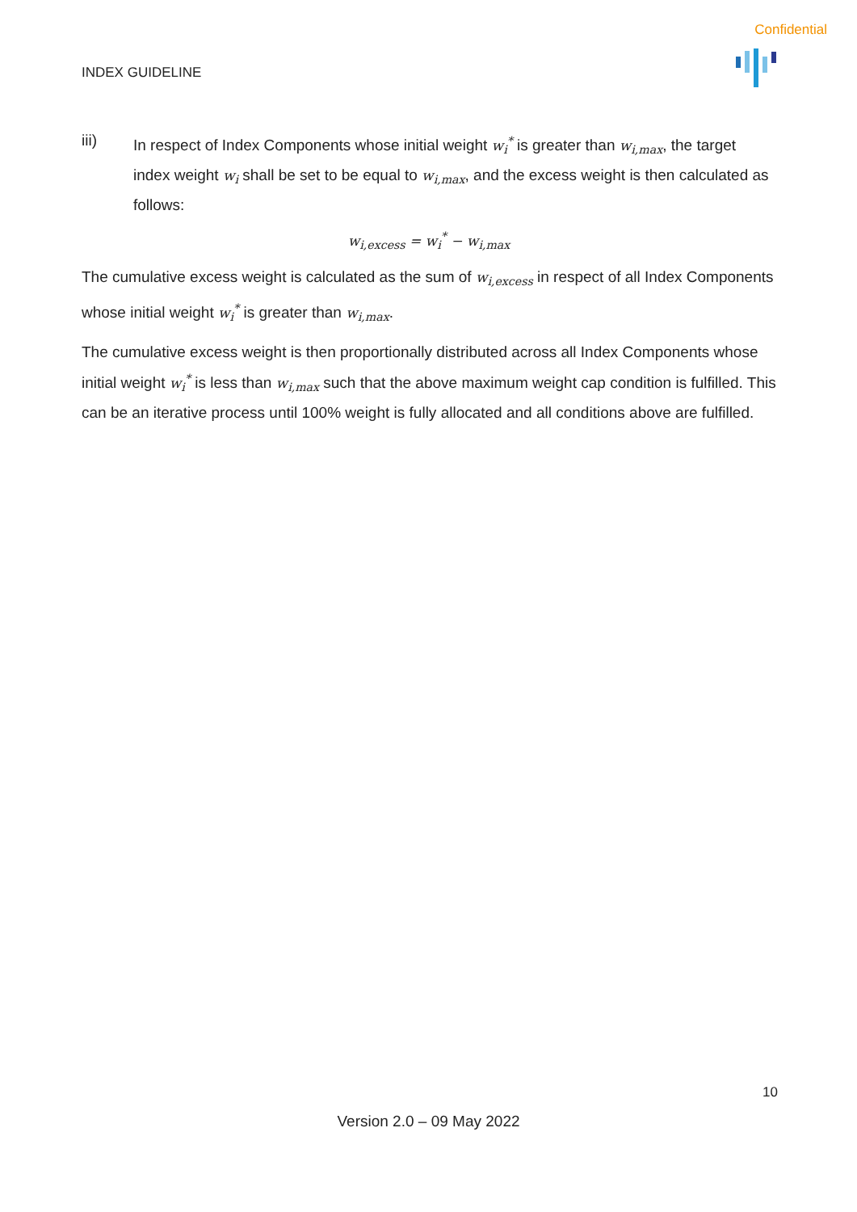Confidential
INDEX GUIDELINE
iii) In respect of Index Components whose initial weight w<sub>i</sub><sup>*</sup> is greater than w<sub>i,max</sub>, the target index weight w<sub>i</sub> shall be set to be equal to w<sub>i,max</sub>, and the excess weight is then calculated as follows:
w<sub>i,excess</sub> = w<sub>i</sub><sup>*</sup> − w<sub>i,max</sub>
The cumulative excess weight is calculated as the sum of w<sub>i,excess</sub> in respect of all Index Components whose initial weight w<sub>i</sub><sup>*</sup> is greater than w<sub>i,max</sub>.
The cumulative excess weight is then proportionally distributed across all Index Components whose initial weight w<sub>i</sub><sup>*</sup> is less than w<sub>i,max</sub> such that the above maximum weight cap condition is fulfilled. This can be an iterative process until 100% weight is fully allocated and all conditions above are fulfilled.
10
Version 2.0 – 09 May 2022